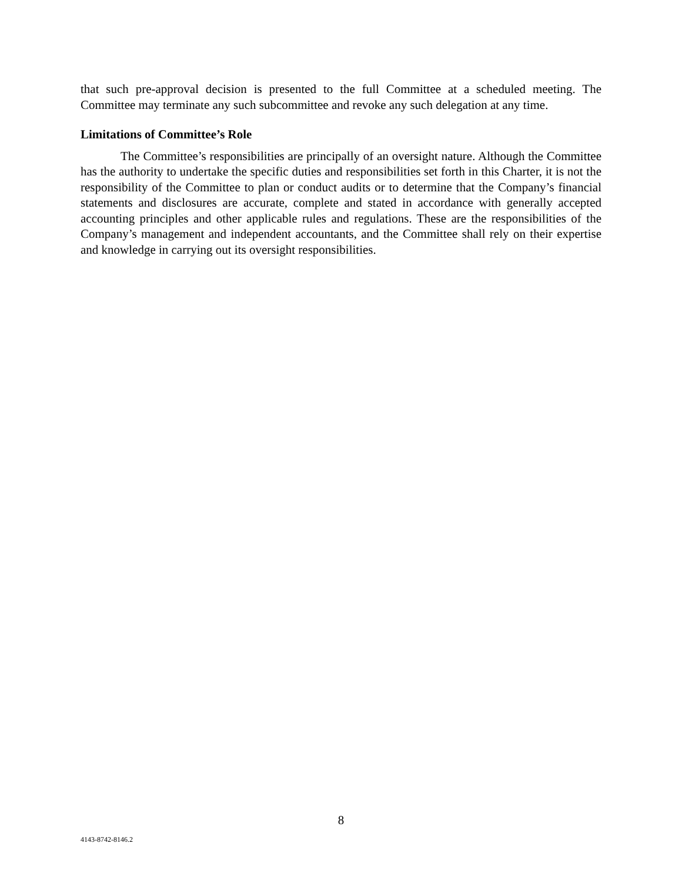that such pre-approval decision is presented to the full Committee at a scheduled meeting. The Committee may terminate any such subcommittee and revoke any such delegation at any time.
Limitations of Committee’s Role
The Committee’s responsibilities are principally of an oversight nature. Although the Committee has the authority to undertake the specific duties and responsibilities set forth in this Charter, it is not the responsibility of the Committee to plan or conduct audits or to determine that the Company’s financial statements and disclosures are accurate, complete and stated in accordance with generally accepted accounting principles and other applicable rules and regulations. These are the responsibilities of the Company’s management and independent accountants, and the Committee shall rely on their expertise and knowledge in carrying out its oversight responsibilities.
8
4143-8742-8146.2